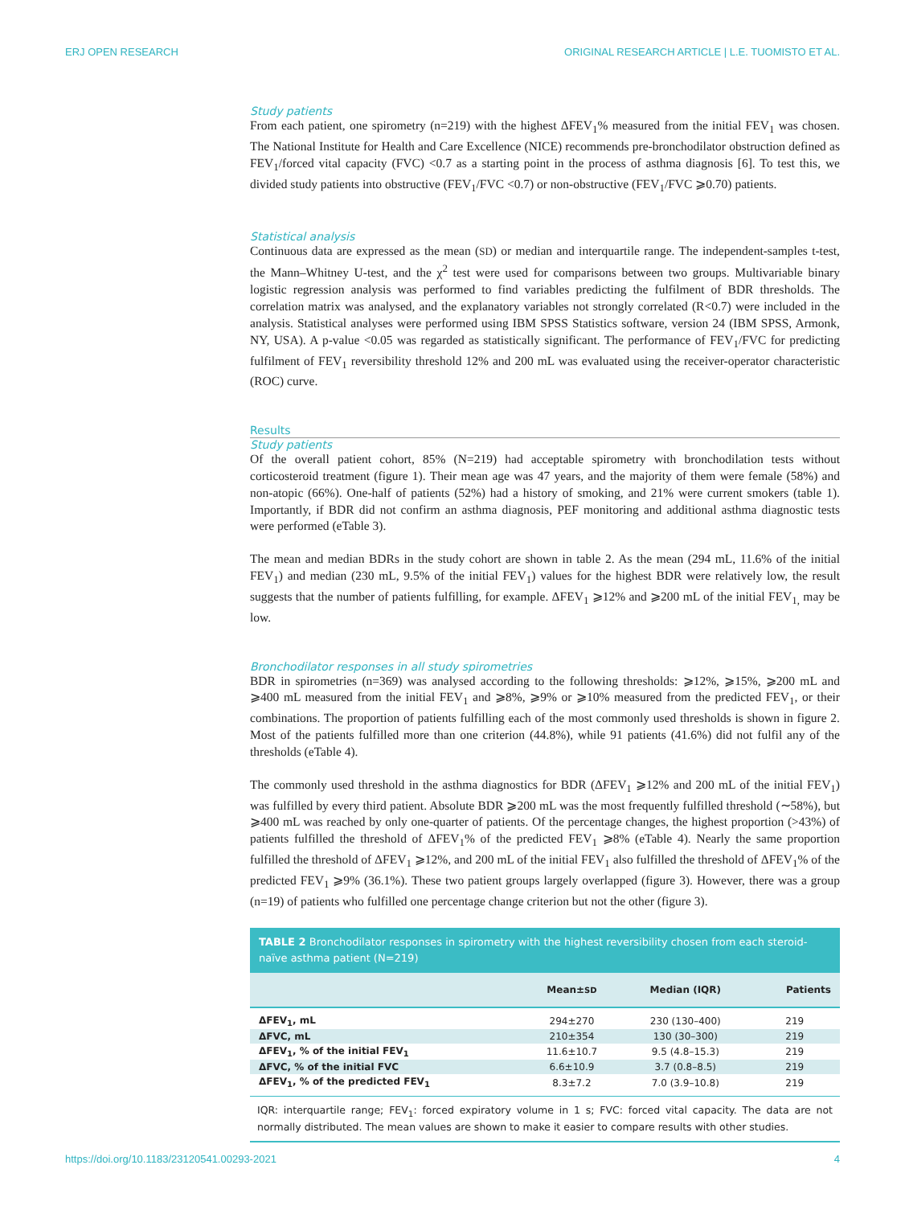ERJ OPEN RESEARCH ORIGINAL RESEARCH ARTICLE | L.E. TUOMISTO ET AL.
Study patients
From each patient, one spirometry (n=219) with the highest ΔFEV<sub>1</sub>% measured from the initial FEV<sub>1</sub> was chosen. The National Institute for Health and Care Excellence (NICE) recommends pre-bronchodilator obstruction defined as FEV<sub>1</sub>/forced vital capacity (FVC) <0.7 as a starting point in the process of asthma diagnosis [6]. To test this, we divided study patients into obstructive (FEV<sub>1</sub>/FVC <0.7) or non-obstructive (FEV<sub>1</sub>/FVC ⩾0.70) patients.
Statistical analysis
Continuous data are expressed as the mean (SD) or median and interquartile range. The independent-samples t-test, the Mann–Whitney U-test, and the χ<sup>2</sup> test were used for comparisons between two groups. Multivariable binary logistic regression analysis was performed to find variables predicting the fulfilment of BDR thresholds. The correlation matrix was analysed, and the explanatory variables not strongly correlated (R<0.7) were included in the analysis. Statistical analyses were performed using IBM SPSS Statistics software, version 24 (IBM SPSS, Armonk, NY, USA). A p-value <0.05 was regarded as statistically significant. The performance of FEV<sub>1</sub>/FVC for predicting fulfilment of FEV<sub>1</sub> reversibility threshold 12% and 200 mL was evaluated using the receiver-operator characteristic (ROC) curve.
Results
Study patients
Of the overall patient cohort, 85% (N=219) had acceptable spirometry with bronchodilation tests without corticosteroid treatment (figure 1). Their mean age was 47 years, and the majority of them were female (58%) and non-atopic (66%). One-half of patients (52%) had a history of smoking, and 21% were current smokers (table 1). Importantly, if BDR did not confirm an asthma diagnosis, PEF monitoring and additional asthma diagnostic tests were performed (eTable 3).
The mean and median BDRs in the study cohort are shown in table 2. As the mean (294 mL, 11.6% of the initial FEV<sub>1</sub>) and median (230 mL, 9.5% of the initial FEV<sub>1</sub>) values for the highest BDR were relatively low, the result suggests that the number of patients fulfilling, for example. ΔFEV<sub>1</sub> ⩾12% and ⩾200 mL of the initial FEV<sub>1,</sub> may be low.
Bronchodilator responses in all study spirometries
BDR in spirometries (n=369) was analysed according to the following thresholds: ⩾12%, ⩾15%, ⩾200 mL and ⩾400 mL measured from the initial FEV<sub>1</sub> and ⩾8%, ⩾9% or ⩾10% measured from the predicted FEV<sub>1</sub>, or their combinations. The proportion of patients fulfilling each of the most commonly used thresholds is shown in figure 2. Most of the patients fulfilled more than one criterion (44.8%), while 91 patients (41.6%) did not fulfil any of the thresholds (eTable 4).
The commonly used threshold in the asthma diagnostics for BDR (ΔFEV<sub>1</sub> ⩾12% and 200 mL of the initial FEV<sub>1</sub>) was fulfilled by every third patient. Absolute BDR ⩾200 mL was the most frequently fulfilled threshold (∼58%), but ⩾400 mL was reached by only one-quarter of patients. Of the percentage changes, the highest proportion (>43%) of patients fulfilled the threshold of ΔFEV<sub>1</sub>% of the predicted FEV<sub>1</sub> ⩾8% (eTable 4). Nearly the same proportion fulfilled the threshold of ΔFEV<sub>1</sub> ⩾12%, and 200 mL of the initial FEV<sub>1</sub> also fulfilled the threshold of ΔFEV<sub>1</sub>% of the predicted FEV<sub>1</sub> ⩾9% (36.1%). These two patient groups largely overlapped (figure 3). However, there was a group (n=19) of patients who fulfilled one percentage change criterion but not the other (figure 3).
TABLE 2 Bronchodilator responses in spirometry with the highest reversibility chosen from each steroid-naïve asthma patient (N=219)
| | Mean± SD | Median (IQR) | Patients |
| --- | --- | --- | --- |
| ΔFEV<sub>1</sub>, mL | 294±270 | 230 (130–400) | 219 |
| ΔFVC, mL | 210±354 | 130 (30–300) | 219 |
| ΔFEV<sub>1</sub>, % of the initial FEV<sub>1</sub> | 11.6±10.7 | 9.5 (4.8–15.3) | 219 |
| ΔFVC, % of the initial FVC | 6.6±10.9 | 3.7 (0.8–8.5) | 219 |
| ΔFEV<sub>1</sub>, % of the predicted FEV<sub>1</sub> | 8.3±7.2 | 7.0 (3.9–10.8) | 219 |
IQR: interquartile range; FEV<sub>1</sub>: forced expiratory volume in 1 s; FVC: forced vital capacity. The data are not normally distributed. The mean values are shown to make it easier to compare results with other studies.
https://doi.org/10.1183/23120541.00293-2021 4